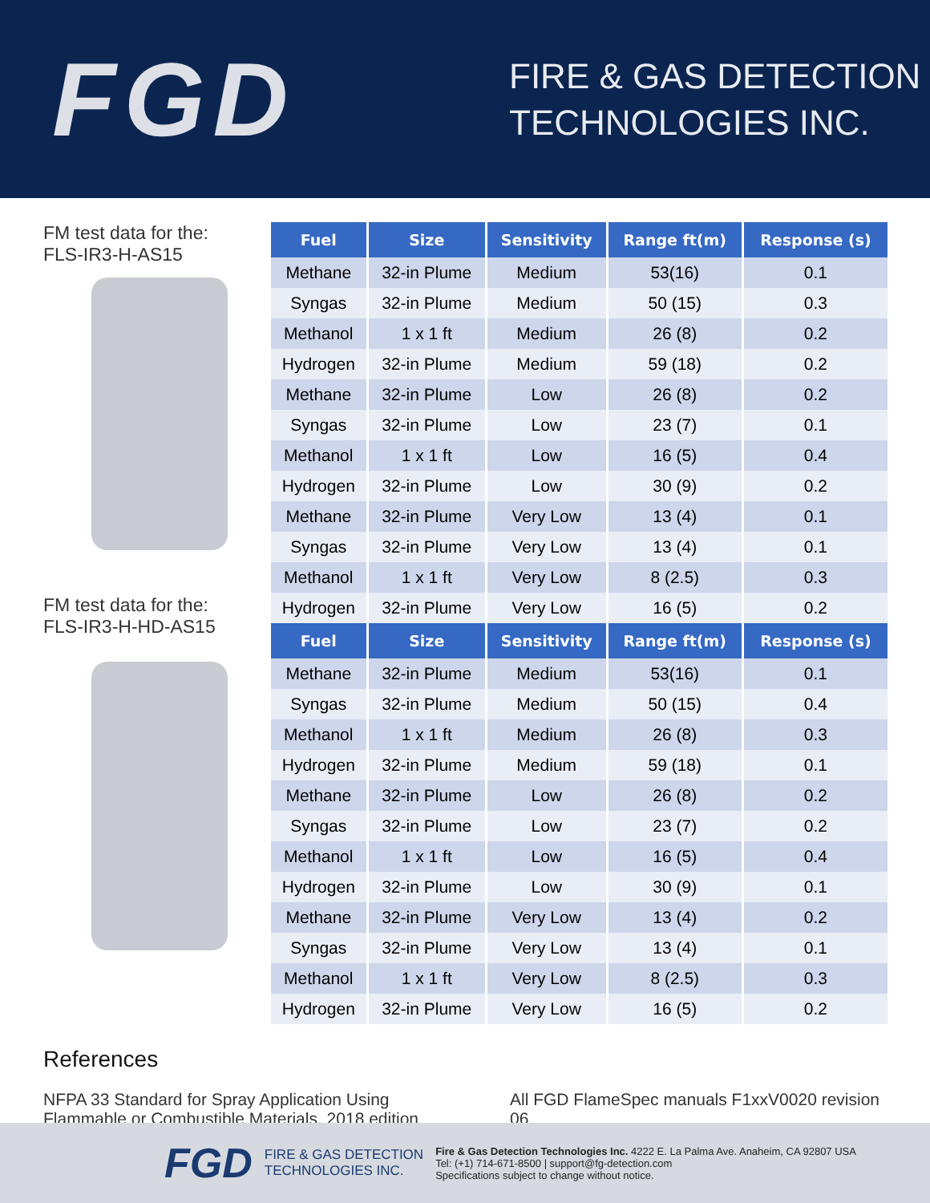FGD
FIRE & GAS DETECTION
TECHNOLOGIES INC.
FM test data for the:
FLS-IR3-H-AS15
FM test data for the:
FLS-IR3-H-HD-AS15
| Fuel | Size | Sensitivity | Range ft(m) | Response (s) |
| --- | --- | --- | --- | --- |
| Methane | 32-in Plume | Medium | 53(16) | 0.1 |
| Syngas | 32-in Plume | Medium | 50 (15) | 0.3 |
| Methanol | 1 x 1 ft | Medium | 26 (8) | 0.2 |
| Hydrogen | 32-in Plume | Medium | 59 (18) | 0.2 |
| Methane | 32-in Plume | Low | 26 (8) | 0.2 |
| Syngas | 32-in Plume | Low | 23 (7) | 0.1 |
| Methanol | 1 x 1 ft | Low | 16 (5) | 0.4 |
| Hydrogen | 32-in Plume | Low | 30 (9) | 0.2 |
| Methane | 32-in Plume | Very Low | 13 (4) | 0.1 |
| Syngas | 32-in Plume | Very Low | 13 (4) | 0.1 |
| Methanol | 1 x 1 ft | Very Low | 8 (2.5) | 0.3 |
| Hydrogen | 32-in Plume | Very Low | 16 (5) | 0.2 |
| Fuel | Size | Sensitivity | Range ft(m) | Response (s) |
| Methane | 32-in Plume | Medium | 53(16) | 0.1 |
| Syngas | 32-in Plume | Medium | 50 (15) | 0.4 |
| Methanol | 1 x 1 ft | Medium | 26 (8) | 0.3 |
| Hydrogen | 32-in Plume | Medium | 59 (18) | 0.1 |
| Methane | 32-in Plume | Low | 26 (8) | 0.2 |
| Syngas | 32-in Plume | Low | 23 (7) | 0.2 |
| Methanol | 1 x 1 ft | Low | 16 (5) | 0.4 |
| Hydrogen | 32-in Plume | Low | 30 (9) | 0.1 |
| Methane | 32-in Plume | Very Low | 13 (4) | 0.2 |
| Syngas | 32-in Plume | Very Low | 13 (4) | 0.1 |
| Methanol | 1 x 1 ft | Very Low | 8 (2.5) | 0.3 |
| Hydrogen | 32-in Plume | Very Low | 16 (5) | 0.2 |
References
NFPA 33 Standard for Spray Application Using
Flammable or Combustible Materials, 2018 edition
All FGD FlameSpec manuals F1xxV0020 revision 06
FGD
FIRE & GAS DETECTION
TECHNOLOGIES INC.
Fire & Gas Detection Technologies Inc. 4222 E. La Palma Ave. Anaheim, CA 92807 USA
Tel: (+1) 714-671-8500 | support@fg-detection.com
Specifications subject to change without notice.